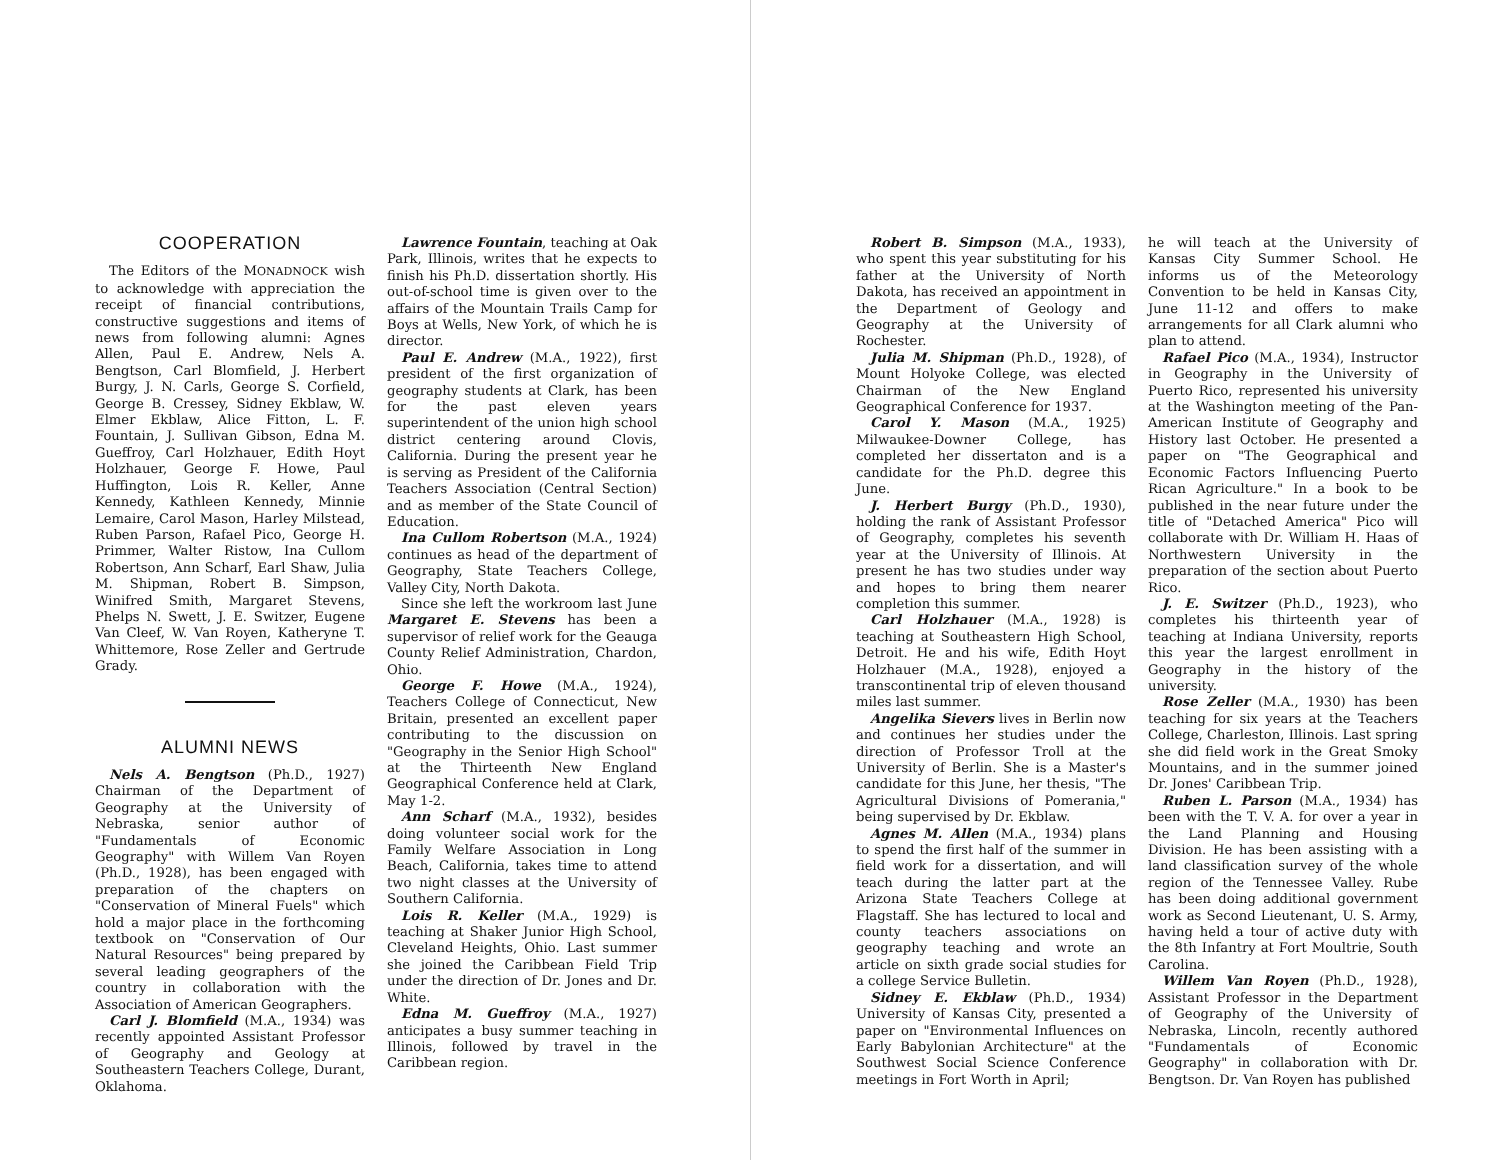COOPERATION
The Editors of the MONADNOCK wish to acknowledge with appreciation the receipt of financial contributions, constructive suggestions and items of news from following alumni: Agnes Allen, Paul E. Andrew, Nels A. Bengtson, Carl Blomfield, J. Herbert Burgy, J. N. Carls, George S. Corfield, George B. Cressey, Sidney Ekblaw, W. Elmer Ekblaw, Alice Fitton, L. F. Fountain, J. Sullivan Gibson, Edna M. Gueffroy, Carl Holzhauer, Edith Hoyt Holzhauer, George F. Howe, Paul Huffington, Lois R. Keller, Anne Kennedy, Kathleen Kennedy, Minnie Lemaire, Carol Mason, Harley Milstead, Ruben Parson, Rafael Pico, George H. Primmer, Walter Ristow, Ina Cullom Robertson, Ann Scharf, Earl Shaw, Julia M. Shipman, Robert B. Simpson, Winifred Smith, Margaret Stevens, Phelps N. Swett, J. E. Switzer, Eugene Van Cleef, W. Van Royen, Katheryne T. Whittemore, Rose Zeller and Gertrude Grady.
ALUMNI NEWS
Nels A. Bengtson (Ph.D., 1927) Chairman of the Department of Geography at the University of Nebraska, senior author of "Fundamentals of Economic Geography" with Willem Van Royen (Ph.D., 1928), has been engaged with preparation of the chapters on "Conservation of Mineral Fuels" which hold a major place in the forthcoming textbook on "Conservation of Our Natural Resources" being prepared by several leading geographers of the country in collaboration with the Association of American Geographers.
Carl J. Blomfield (M.A., 1934) was recently appointed Assistant Professor of Geography and Geology at Southeastern Teachers College, Durant, Oklahoma.
Lawrence Fountain, teaching at Oak Park, Illinois, writes that he expects to finish his Ph.D. dissertation shortly. His out-of-school time is given over to the affairs of the Mountain Trails Camp for Boys at Wells, New York, of which he is director.
Paul E. Andrew (M.A., 1922), first president of the first organization of geography students at Clark, has been for the past eleven years superintendent of the union high school district centering around Clovis, California. During the present year he is serving as President of the California Teachers Association (Central Section) and as member of the State Council of Education.
Ina Cullom Robertson (M.A., 1924) continues as head of the department of Geography, State Teachers College, Valley City, North Dakota.
Since she left the workroom last June Margaret E. Stevens has been a supervisor of relief work for the Geauga County Relief Administration, Chardon, Ohio.
George F. Howe (M.A., 1924), Teachers College of Connecticut, New Britain, presented an excellent paper contributing to the discussion on "Geography in the Senior High School" at the Thirteenth New England Geographical Conference held at Clark, May 1-2.
Ann Scharf (M.A., 1932), besides doing volunteer social work for the Family Welfare Association in Long Beach, California, takes time to attend two night classes at the University of Southern California.
Lois R. Keller (M.A., 1929) is teaching at Shaker Junior High School, Cleveland Heights, Ohio. Last summer she joined the Caribbean Field Trip under the direction of Dr. Jones and Dr. White.
Edna M. Gueffroy (M.A., 1927) anticipates a busy summer teaching in Illinois, followed by travel in the Caribbean region.
Robert B. Simpson (M.A., 1933), who spent this year substituting for his father at the University of North Dakota, has received an appointment in the Department of Geology and Geography at the University of Rochester.
Julia M. Shipman (Ph.D., 1928), of Mount Holyoke College, was elected Chairman of the New England Geographical Conference for 1937.
Carol Y. Mason (M.A., 1925) Milwaukee-Downer College, has completed her dissertaton and is a candidate for the Ph.D. degree this June.
J. Herbert Burgy (Ph.D., 1930), holding the rank of Assistant Professor of Geography, completes his seventh year at the University of Illinois. At present he has two studies under way and hopes to bring them nearer completion this summer.
Carl Holzhauer (M.A., 1928) is teaching at Southeastern High School, Detroit. He and his wife, Edith Hoyt Holzhauer (M.A., 1928), enjoyed a transcontinental trip of eleven thousand miles last summer.
Angelika Sievers lives in Berlin now and continues her studies under the direction of Professor Troll at the University of Berlin. She is a Master's candidate for this June, her thesis, "The Agricultural Divisions of Pomerania," being supervised by Dr. Ekblaw.
Agnes M. Allen (M.A., 1934) plans to spend the first half of the summer in field work for a dissertation, and will teach during the latter part at the Arizona State Teachers College at Flagstaff. She has lectured to local and county teachers associations on geography teaching and wrote an article on sixth grade social studies for a college Service Bulletin.
Sidney E. Ekblaw (Ph.D., 1934) University of Kansas City, presented a paper on "Environmental Influences on Early Babylonian Architecture" at the Southwest Social Science Conference meetings in Fort Worth in April;
he will teach at the University of Kansas City Summer School. He informs us of the Meteorology Convention to be held in Kansas City, June 11-12 and offers to make arrangements for all Clark alumni who plan to attend.
Rafael Pico (M.A., 1934), Instructor in Geography in the University of Puerto Rico, represented his university at the Washington meeting of the Pan-American Institute of Geography and History last October. He presented a paper on "The Geographical and Economic Factors Influencing Puerto Rican Agriculture." In a book to be published in the near future under the title of "Detached America" Pico will collaborate with Dr. William H. Haas of Northwestern University in the preparation of the section about Puerto Rico.
J. E. Switzer (Ph.D., 1923), who completes his thirteenth year of teaching at Indiana University, reports this year the largest enrollment in Geography in the history of the university.
Rose Zeller (M.A., 1930) has been teaching for six years at the Teachers College, Charleston, Illinois. Last spring she did field work in the Great Smoky Mountains, and in the summer joined Dr. Jones' Caribbean Trip.
Ruben L. Parson (M.A., 1934) has been with the T. V. A. for over a year in the Land Planning and Housing Division. He has been assisting with a land classification survey of the whole region of the Tennessee Valley. Rube has been doing additional government work as Second Lieutenant, U. S. Army, having held a tour of active duty with the 8th Infantry at Fort Moultrie, South Carolina.
Willem Van Royen (Ph.D., 1928), Assistant Professor in the Department of Geography of the University of Nebraska, Lincoln, recently authored "Fundamentals of Economic Geography" in collaboration with Dr. Bengtson. Dr. Van Royen has published